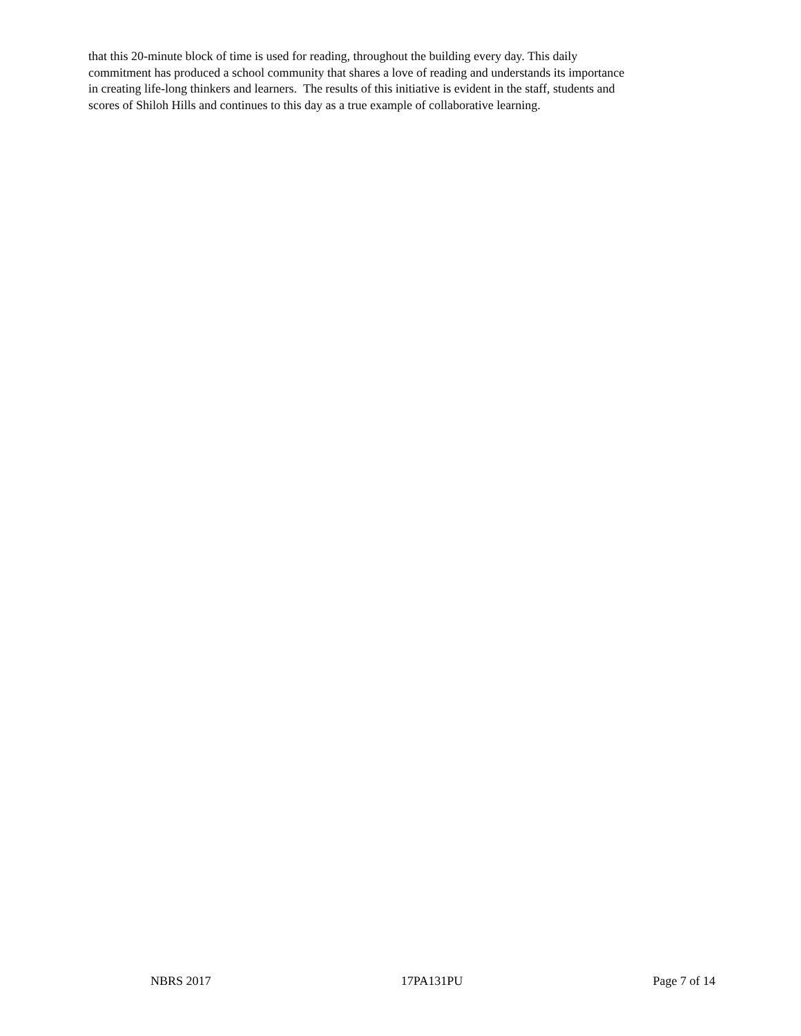that this 20-minute block of time is used for reading, throughout the building every day. This daily
commitment has produced a school community that shares a love of reading and understands its importance
in creating life-long thinkers and learners. The results of this initiative is evident in the staff, students and
scores of Shiloh Hills and continues to this day as a true example of collaborative learning.
NBRS 2017 17PA131PU Page 7 of 14